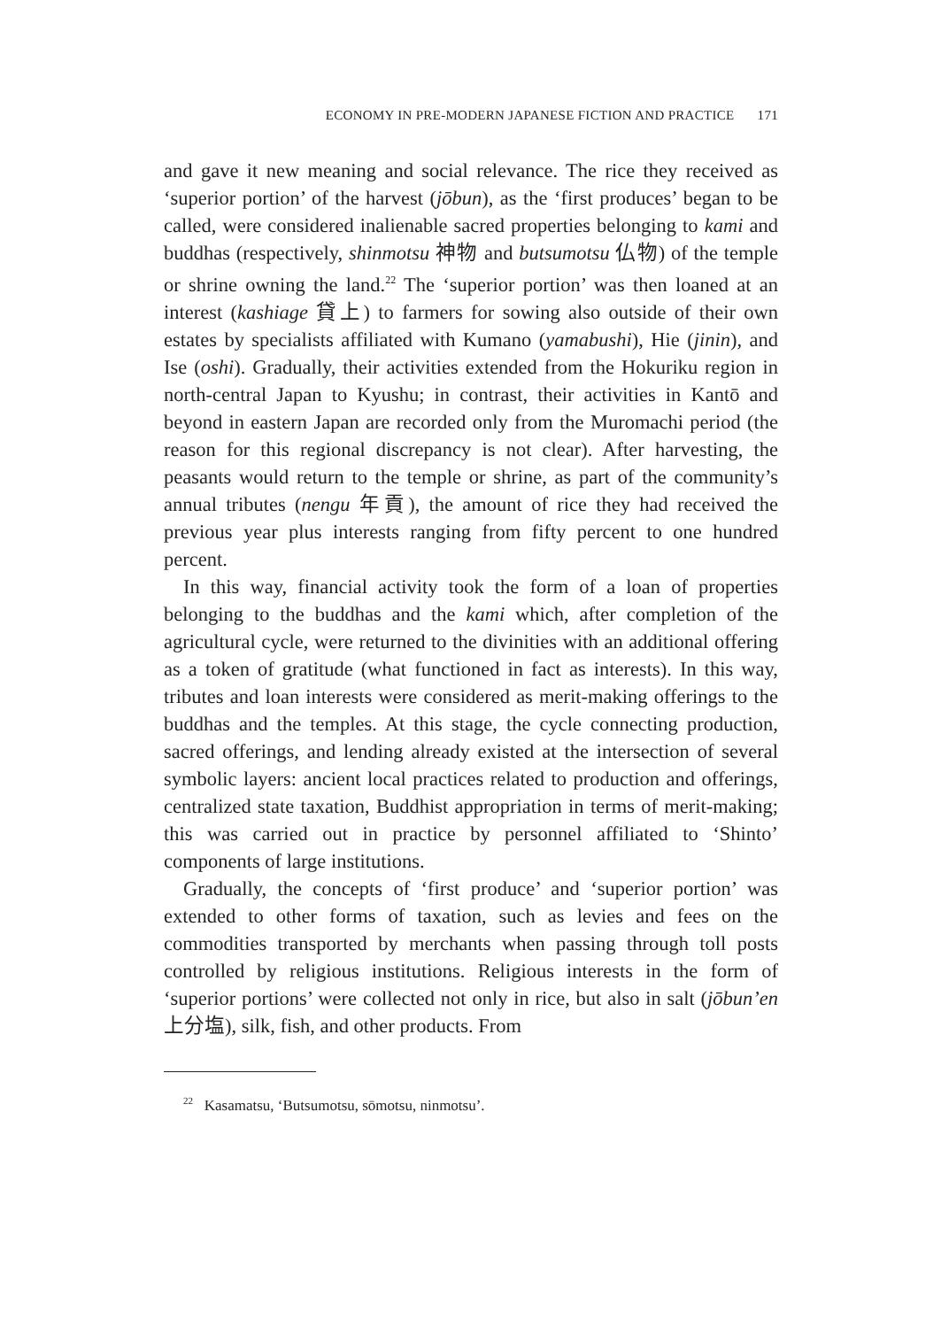ECONOMY IN PRE-MODERN JAPANESE FICTION AND PRACTICE 171
and gave it new meaning and social relevance. The rice they received as ‘superior portion’ of the harvest (jōbun), as the ‘first produces’ began to be called, were considered inalienable sacred properties belonging to kami and buddhas (respectively, shinmotsu 神物 and butsumotsu 仏物) of the temple or shrine owning the land.<sup>22</sup> The ‘superior portion’ was then loaned at an interest (kashiage 貸上) to farmers for sowing also outside of their own estates by specialists affiliated with Kumano (yamabushi), Hie (jinin), and Ise (oshi). Gradually, their activities extended from the Hokuriku region in north-central Japan to Kyushu; in contrast, their activities in Kantō and beyond in eastern Japan are recorded only from the Muromachi period (the reason for this regional discrepancy is not clear). After harvesting, the peasants would return to the temple or shrine, as part of the community’s annual tributes (nengu 年貢), the amount of rice they had received the previous year plus interests ranging from fifty percent to one hundred percent.
In this way, financial activity took the form of a loan of properties belonging to the buddhas and the kami which, after completion of the agricultural cycle, were returned to the divinities with an additional offering as a token of gratitude (what functioned in fact as interests). In this way, tributes and loan interests were considered as merit-making offerings to the buddhas and the temples. At this stage, the cycle connecting production, sacred offerings, and lending already existed at the intersection of several symbolic layers: ancient local practices related to production and offerings, centralized state taxation, Buddhist appropriation in terms of merit-making; this was carried out in practice by personnel affiliated to ‘Shinto’ components of large institutions.
Gradually, the concepts of ‘first produce’ and ‘superior portion’ was extended to other forms of taxation, such as levies and fees on the commodities transported by merchants when passing through toll posts controlled by religious institutions. Religious interests in the form of ‘superior portions’ were collected not only in rice, but also in salt (jōbun’en 上分塩), silk, fish, and other products. From
<sup>22</sup> Kasamatsu, ‘Butsumotsu, sōmotsu, ninmotsu’.